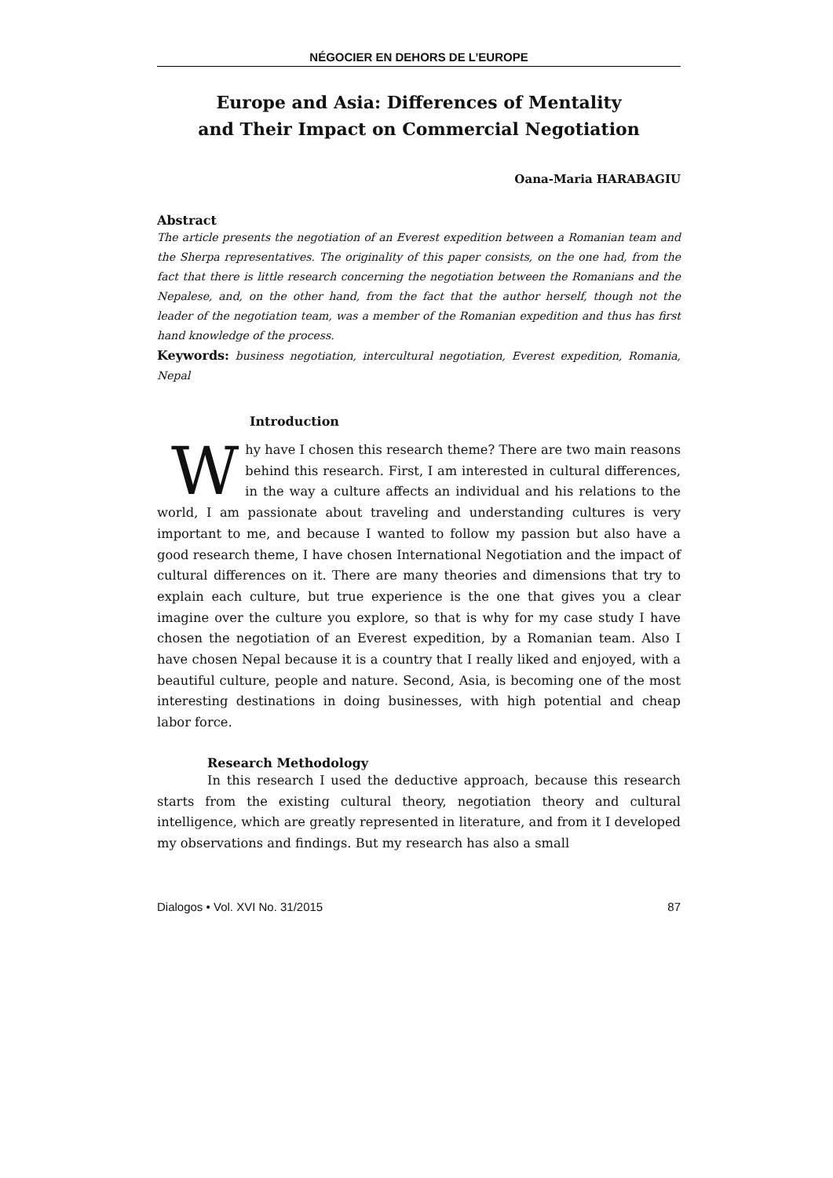NÉGOCIER EN DEHORS DE L’EUROPE
Europe and Asia: Differences of Mentality
and Their Impact on Commercial Negotiation
Oana-Maria HARABAGIU
Abstract
The article presents the negotiation of an Everest expedition between a Romanian team and the Sherpa representatives. The originality of this paper consists, on the one had, from the fact that there is little research concerning the negotiation between the Romanians and the Nepalese, and, on the other hand, from the fact that the author herself, though not the leader of the negotiation team, was a member of the Romanian expedition and thus has first hand knowledge of the process.
Keywords: business negotiation, intercultural negotiation, Everest expedition, Romania, Nepal
Introduction
Why have I chosen this research theme? There are two main reasons behind this research. First, I am interested in cultural differences, in the way a culture affects an individual and his relations to the world, I am passionate about traveling and understanding cultures is very important to me, and because I wanted to follow my passion but also have a good research theme, I have chosen International Negotiation and the impact of cultural differences on it. There are many theories and dimensions that try to explain each culture, but true experience is the one that gives you a clear imagine over the culture you explore, so that is why for my case study I have chosen the negotiation of an Everest expedition, by a Romanian team. Also I have chosen Nepal because it is a country that I really liked and enjoyed, with a beautiful culture, people and nature. Second, Asia, is becoming one of the most interesting destinations in doing businesses, with high potential and cheap labor force.
Research Methodology
In this research I used the deductive approach, because this research starts from the existing cultural theory, negotiation theory and cultural intelligence, which are greatly represented in literature, and from it I developed my observations and findings. But my research has also a small
Dialogos • Vol. XVI No. 31/2015 87